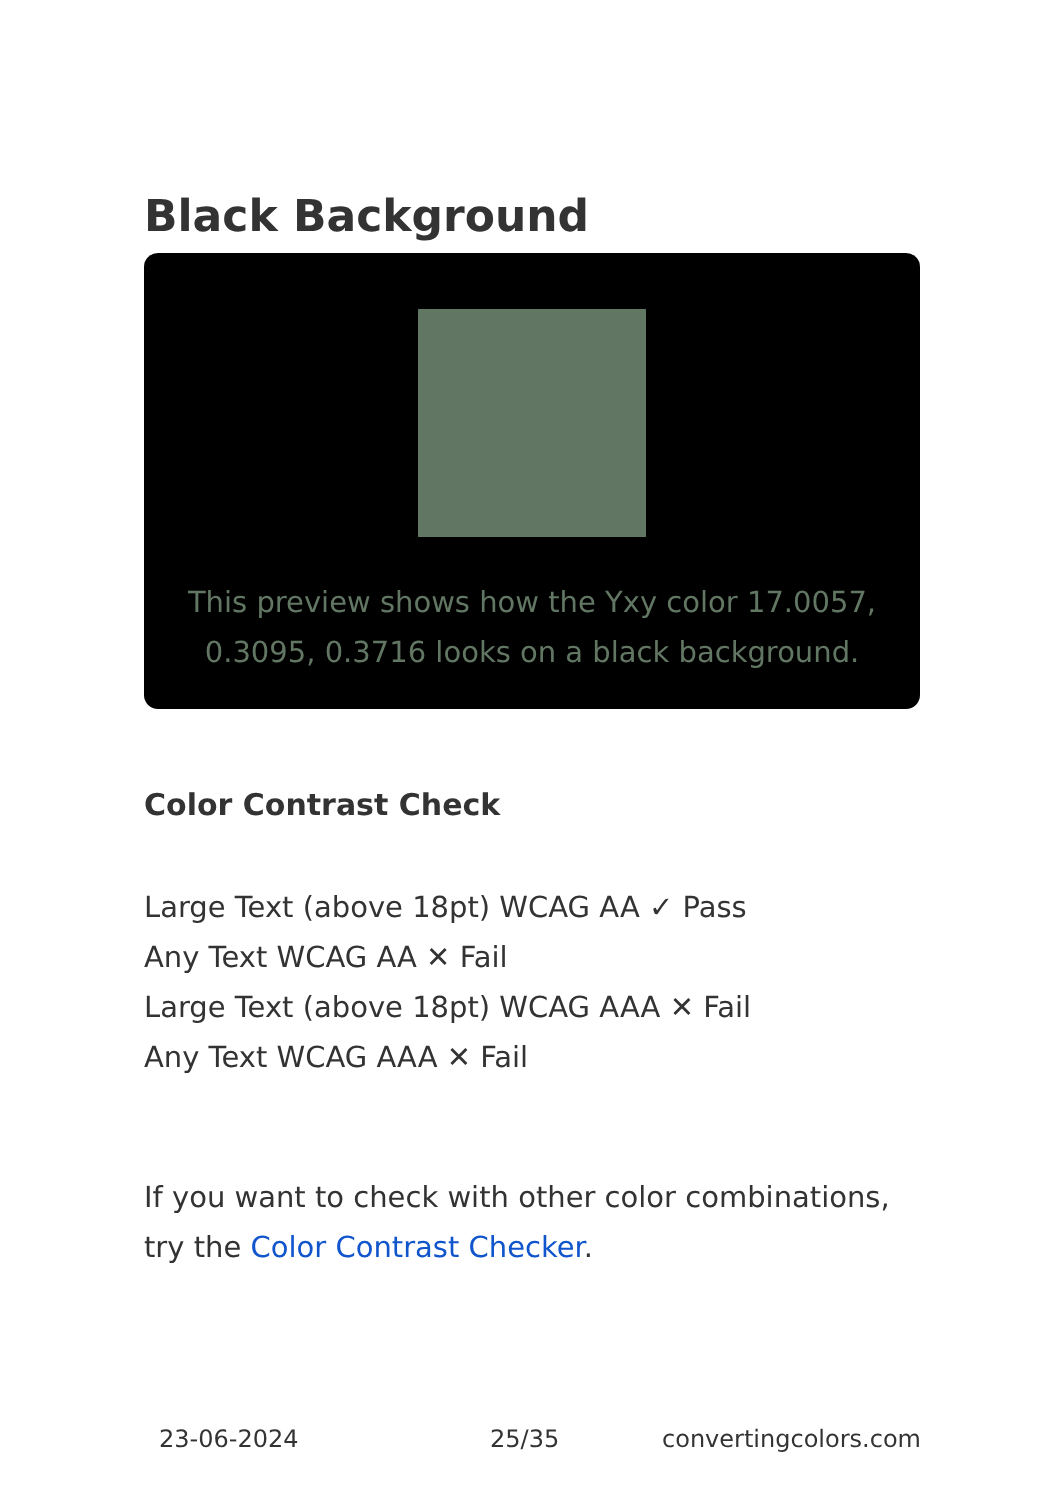Black Background
This preview shows how the Yxy color 17.0057, 0.3095, 0.3716 looks on a black background.
Color Contrast Check
Large Text (above 18pt) WCAG AA ✓ Pass
Any Text WCAG AA ✕ Fail
Large Text (above 18pt) WCAG AAA ✕ Fail
Any Text WCAG AAA ✕ Fail
If you want to check with other color combinations, try the Color Contrast Checker.
23-06-2024 25/35 convertingcolors.com